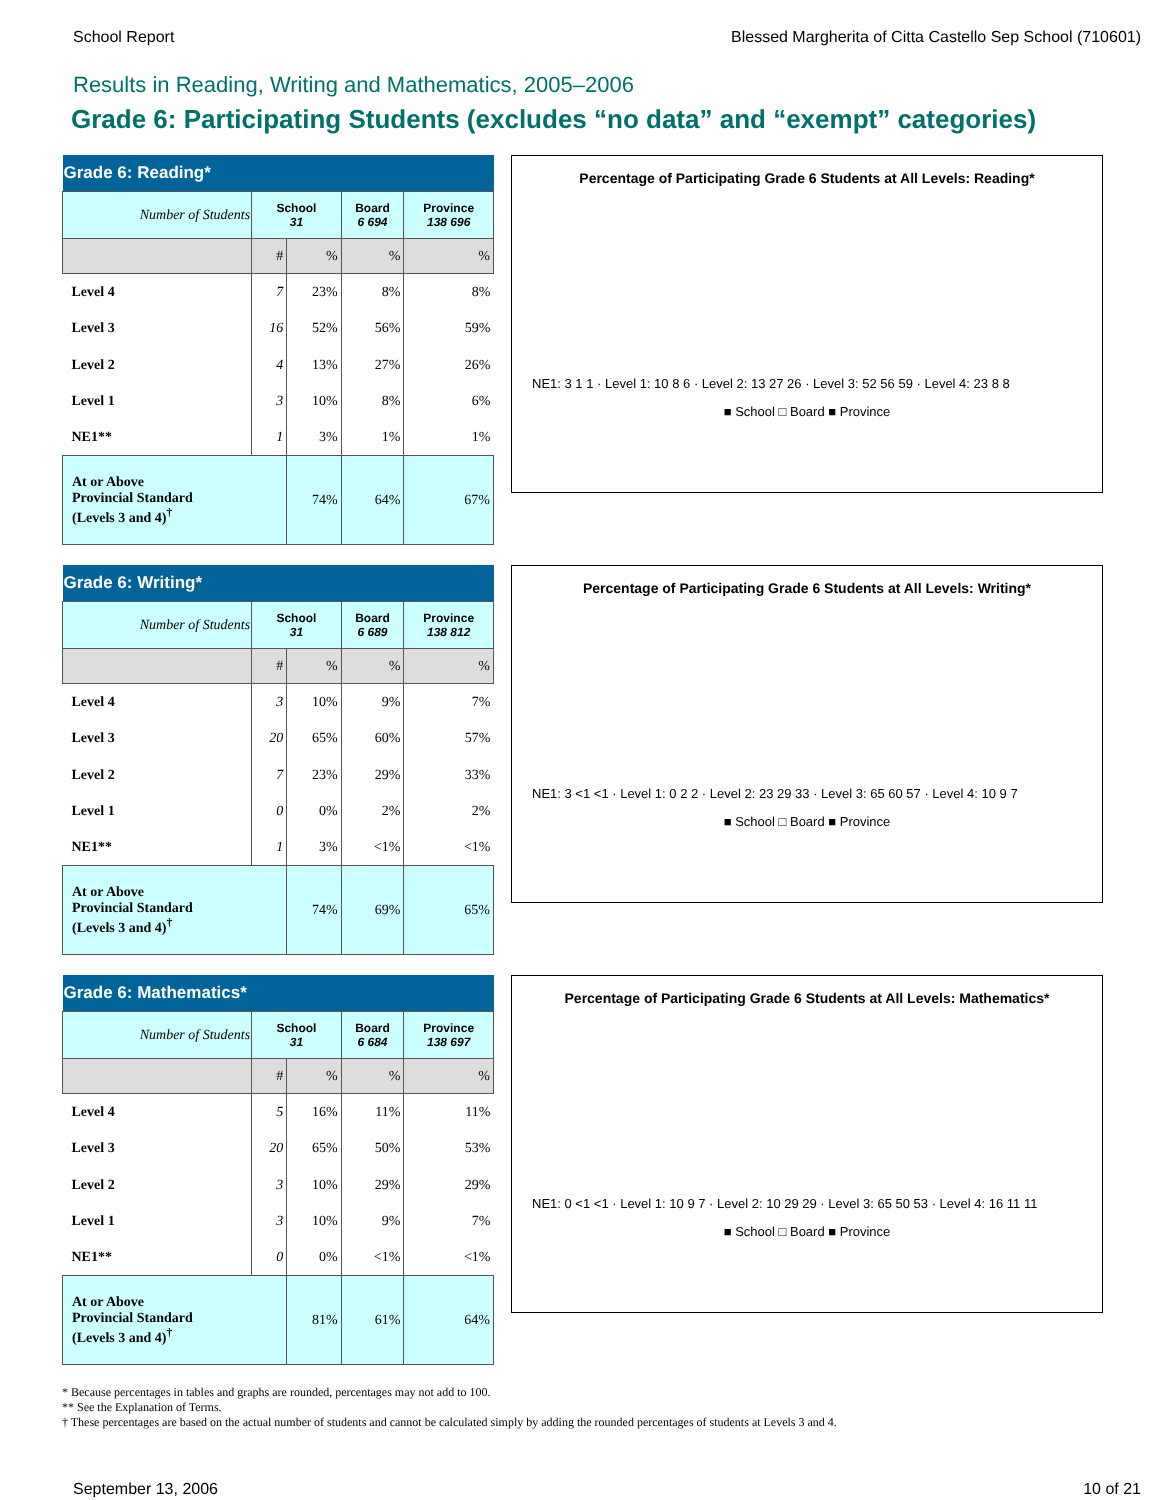School Report Blessed Margherita of Citta Castello Sep School (710601)
Results in Reading, Writing and Mathematics, 2005–2006
Grade 6: Participating Students (excludes “no data” and “exempt” categories)
| Grade 6: Reading* | | | | |
| --- | --- | --- | --- | --- |
| Number of Students | School 31 | | Board 6 694 | Province 138 696 |
| | # | % | % | % |
| Level 4 | 7 | 23% | 8% | 8% |
| Level 3 | 16 | 52% | 56% | 59% |
| Level 2 | 4 | 13% | 27% | 26% |
| Level 1 | 3 | 10% | 8% | 6% |
| NE1** | 1 | 3% | 1% | 1% |
| At or Above Provincial Standard (Levels 3 and 4)<sup>†</sup> | | 74% | 64% | 67% |
Percentage of Participating Grade 6 Students at All Levels: Reading*
NE1: 3 1 1 · Level 1: 10 8 6 · Level 2: 13 27 26 · Level 3: 52 56 59 · Level 4: 23 8 8
■ School □ Board ■ Province
| Grade 6: Writing* | | | | |
| --- | --- | --- | --- | --- |
| Number of Students | School 31 | | Board 6 689 | Province 138 812 |
| | # | % | % | % |
| Level 4 | 3 | 10% | 9% | 7% |
| Level 3 | 20 | 65% | 60% | 57% |
| Level 2 | 7 | 23% | 29% | 33% |
| Level 1 | 0 | 0% | 2% | 2% |
| NE1** | 1 | 3% | <1% | <1% |
| At or Above Provincial Standard (Levels 3 and 4)<sup>†</sup> | | 74% | 69% | 65% |
Percentage of Participating Grade 6 Students at All Levels: Writing*
NE1: 3 <1 <1 · Level 1: 0 2 2 · Level 2: 23 29 33 · Level 3: 65 60 57 · Level 4: 10 9 7
■ School □ Board ■ Province
| Grade 6: Mathematics* | | | | |
| --- | --- | --- | --- | --- |
| Number of Students | School 31 | | Board 6 684 | Province 138 697 |
| | # | % | % | % |
| Level 4 | 5 | 16% | 11% | 11% |
| Level 3 | 20 | 65% | 50% | 53% |
| Level 2 | 3 | 10% | 29% | 29% |
| Level 1 | 3 | 10% | 9% | 7% |
| NE1** | 0 | 0% | <1% | <1% |
| At or Above Provincial Standard (Levels 3 and 4)<sup>†</sup> | | 81% | 61% | 64% |
Percentage of Participating Grade 6 Students at All Levels: Mathematics*
NE1: 0 <1 <1 · Level 1: 10 9 7 · Level 2: 10 29 29 · Level 3: 65 50 53 · Level 4: 16 11 11
■ School □ Board ■ Province
* Because percentages in tables and graphs are rounded, percentages may not add to 100.
** See the Explanation of Terms.
† These percentages are based on the actual number of students and cannot be calculated simply by adding the rounded percentages of students at Levels 3 and 4.
September 13, 2006 10 of 21